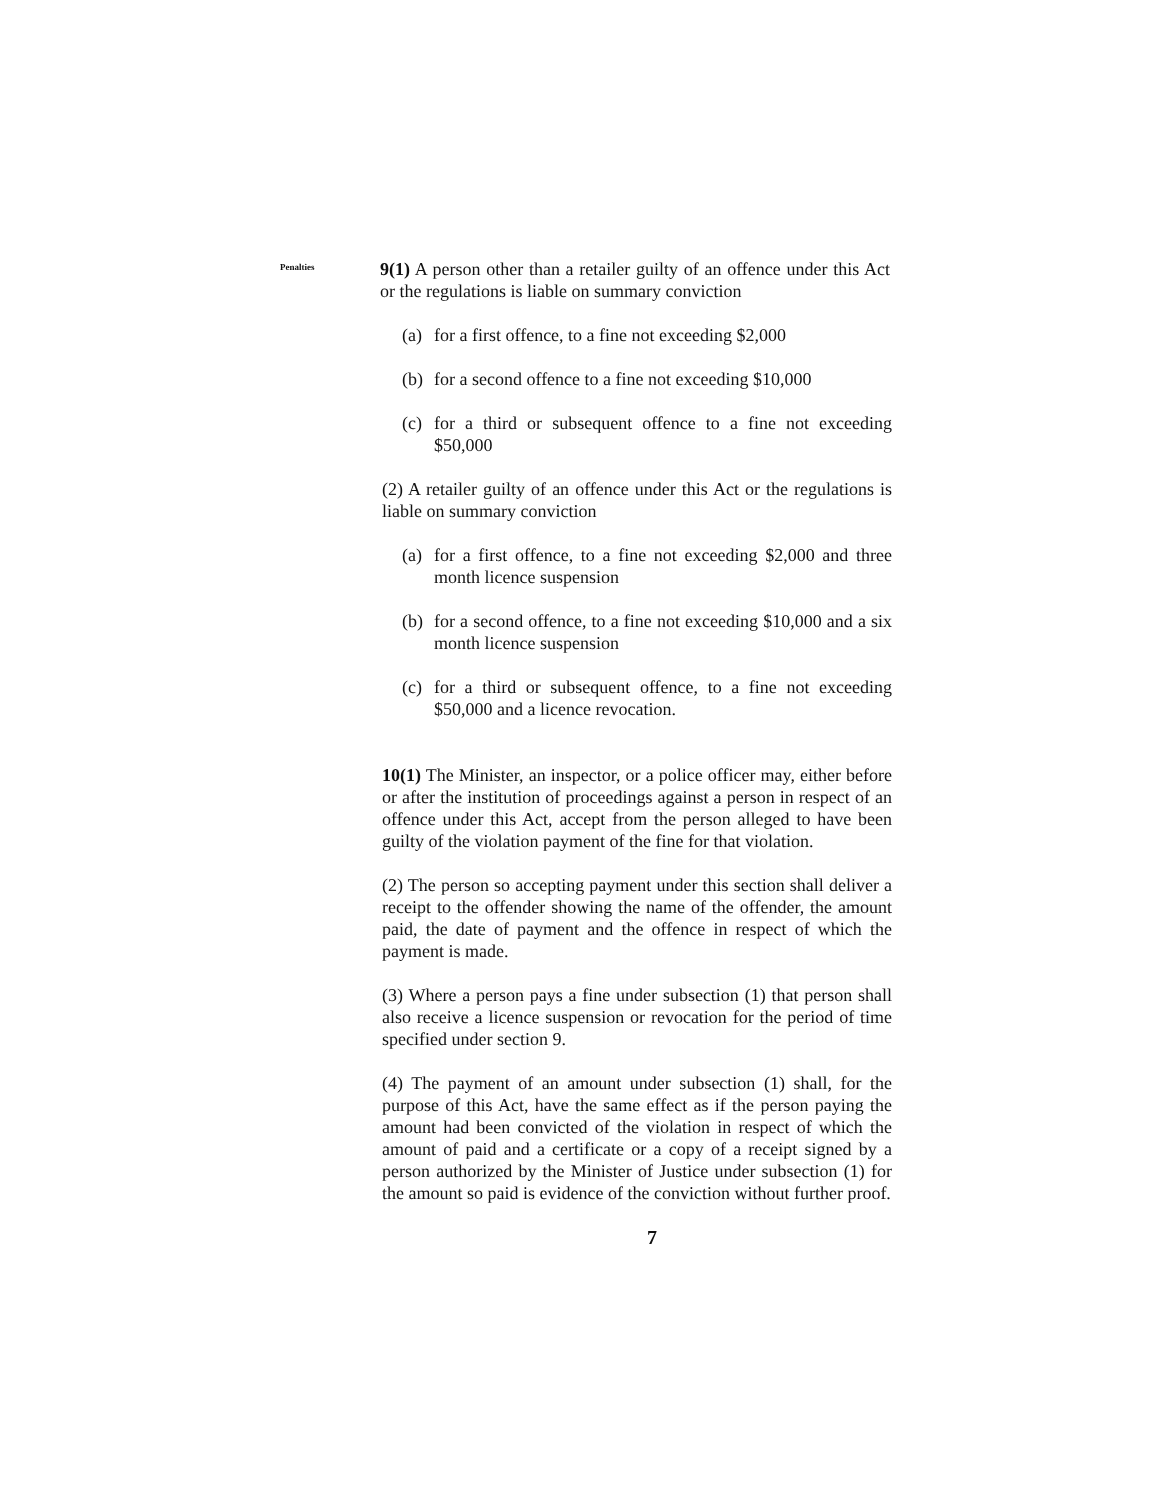Penalties
9(1) A person other than a retailer guilty of an offence under this Act or the regulations is liable on summary conviction
(a) for a first offence, to a fine not exceeding $2,000
(b) for a second offence to a fine not exceeding $10,000
(c) for a third or subsequent offence to a fine not exceeding $50,000
(2) A retailer guilty of an offence under this Act or the regulations is liable on summary conviction
(a) for a first offence, to a fine not exceeding $2,000 and three month licence suspension
(b) for a second offence, to a fine not exceeding $10,000 and a six month licence suspension
(c) for a third or subsequent offence, to a fine not exceeding $50,000 and a licence revocation.
10(1) The Minister, an inspector, or a police officer may, either before or after the institution of proceedings against a person in respect of an offence under this Act, accept from the person alleged to have been guilty of the violation payment of the fine for that violation.
(2) The person so accepting payment under this section shall deliver a receipt to the offender showing the name of the offender, the amount paid, the date of payment and the offence in respect of which the payment is made.
(3) Where a person pays a fine under subsection (1) that person shall also receive a licence suspension or revocation for the period of time specified under section 9.
(4) The payment of an amount under subsection (1) shall, for the purpose of this Act, have the same effect as if the person paying the amount had been convicted of the violation in respect of which the amount of paid and a certificate or a copy of a receipt signed by a person authorized by the Minister of Justice under subsection (1) for the amount so paid is evidence of the conviction without further proof.
7